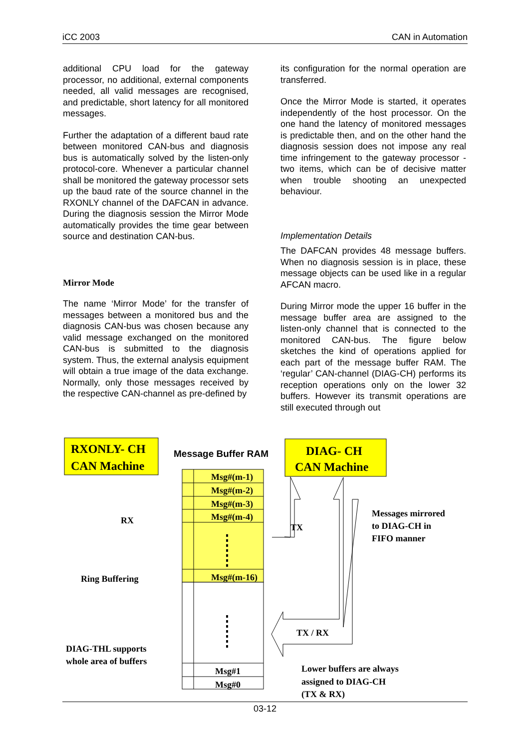iCC 2003 CAN in Automation
additional CPU load for the gateway processor, no additional, external components needed, all valid messages are recognised, and predictable, short latency for all monitored messages.
Further the adaptation of a different baud rate between monitored CAN-bus and diagnosis bus is automatically solved by the listen-only protocol-core. Whenever a particular channel shall be monitored the gateway processor sets up the baud rate of the source channel in the RXONLY channel of the DAFCAN in advance. During the diagnosis session the Mirror Mode automatically provides the time gear between source and destination CAN-bus.
Mirror Mode
The name ‘Mirror Mode’ for the transfer of messages between a monitored bus and the diagnosis CAN-bus was chosen because any valid message exchanged on the monitored CAN-bus is submitted to the diagnosis system. Thus, the external analysis equipment will obtain a true image of the data exchange. Normally, only those messages received by the respective CAN-channel as pre-defined by
its configuration for the normal operation are transferred.
Once the Mirror Mode is started, it operates independently of the host processor. On the one hand the latency of monitored messages is predictable then, and on the other hand the diagnosis session does not impose any real time infringement to the gateway processor - two items, which can be of decisive matter when trouble shooting an unexpected behaviour.
Implementation Details
The DAFCAN provides 48 message buffers. When no diagnosis session is in place, these message objects can be used like in a regular AFCAN macro.
During Mirror mode the upper 16 buffer in the message buffer area are assigned to the listen-only channel that is connected to the monitored CAN-bus. The figure below sketches the kind of operations applied for each part of the message buffer RAM. The ‘regular’ CAN-channel (DIAG-CH) performs its reception operations only on the lower 32 buffers. However its transmit operations are still executed through out
RXONLY- CH
CAN Machine
Message Buffer RAM
DIAG- CH
CAN Machine
Msg#(m-1)
Msg#(m-2)
Msg#(m-3)
Msg#(m-4)
Msg#(m-16)
Msg#1
Msg#0
RX
TX
Ring Buffering
TX / RX
Messages mirrored
to DIAG-CH in
FIFO manner
DIAG-THL supports
whole area of buffers
Lower buffers are always
assigned to DIAG-CH
(TX & RX)
03-12